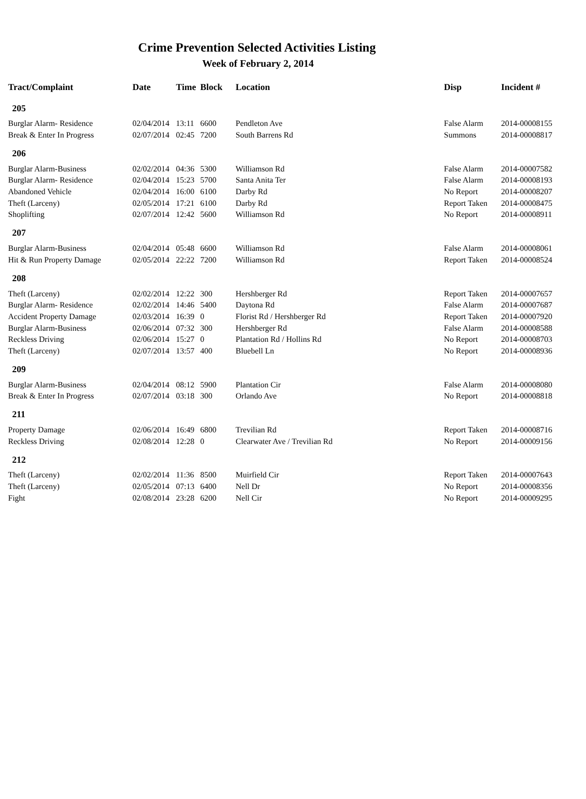Crime Prevention Selected Activities Listing
Week of February 2, 2014
| Tract/Complaint | Date | Time | Block | Location | Disp | Incident # |
| --- | --- | --- | --- | --- | --- | --- |
| 205 | | | | | | |
| Burglar Alarm- Residence | 02/04/2014 | 13:11 | 6600 | Pendleton Ave | False Alarm | 2014-00008155 |
| Break & Enter In Progress | 02/07/2014 | 02:45 | 7200 | South Barrens Rd | Summons | 2014-00008817 |
| 206 | | | | | | |
| Burglar Alarm-Business | 02/02/2014 | 04:36 | 5300 | Williamson Rd | False Alarm | 2014-00007582 |
| Burglar Alarm- Residence | 02/04/2014 | 15:23 | 5700 | Santa Anita Ter | False Alarm | 2014-00008193 |
| Abandoned Vehicle | 02/04/2014 | 16:00 | 6100 | Darby Rd | No Report | 2014-00008207 |
| Theft (Larceny) | 02/05/2014 | 17:21 | 6100 | Darby Rd | Report Taken | 2014-00008475 |
| Shoplifting | 02/07/2014 | 12:42 | 5600 | Williamson Rd | No Report | 2014-00008911 |
| 207 | | | | | | |
| Burglar Alarm-Business | 02/04/2014 | 05:48 | 6600 | Williamson Rd | False Alarm | 2014-00008061 |
| Hit & Run Property Damage | 02/05/2014 | 22:22 | 7200 | Williamson Rd | Report Taken | 2014-00008524 |
| 208 | | | | | | |
| Theft (Larceny) | 02/02/2014 | 12:22 | 300 | Hershberger Rd | Report Taken | 2014-00007657 |
| Burglar Alarm- Residence | 02/02/2014 | 14:46 | 5400 | Daytona Rd | False Alarm | 2014-00007687 |
| Accident Property Damage | 02/03/2014 | 16:39 | 0 | Florist Rd / Hershberger Rd | Report Taken | 2014-00007920 |
| Burglar Alarm-Business | 02/06/2014 | 07:32 | 300 | Hershberger Rd | False Alarm | 2014-00008588 |
| Reckless Driving | 02/06/2014 | 15:27 | 0 | Plantation Rd / Hollins Rd | No Report | 2014-00008703 |
| Theft (Larceny) | 02/07/2014 | 13:57 | 400 | Bluebell Ln | No Report | 2014-00008936 |
| 209 | | | | | | |
| Burglar Alarm-Business | 02/04/2014 | 08:12 | 5900 | Plantation Cir | False Alarm | 2014-00008080 |
| Break & Enter In Progress | 02/07/2014 | 03:18 | 300 | Orlando Ave | No Report | 2014-00008818 |
| 211 | | | | | | |
| Property Damage | 02/06/2014 | 16:49 | 6800 | Trevilian Rd | Report Taken | 2014-00008716 |
| Reckless Driving | 02/08/2014 | 12:28 | 0 | Clearwater Ave / Trevilian Rd | No Report | 2014-00009156 |
| 212 | | | | | | |
| Theft (Larceny) | 02/02/2014 | 11:36 | 8500 | Muirfield Cir | Report Taken | 2014-00007643 |
| Theft (Larceny) | 02/05/2014 | 07:13 | 6400 | Nell Dr | No Report | 2014-00008356 |
| Fight | 02/08/2014 | 23:28 | 6200 | Nell Cir | No Report | 2014-00009295 |